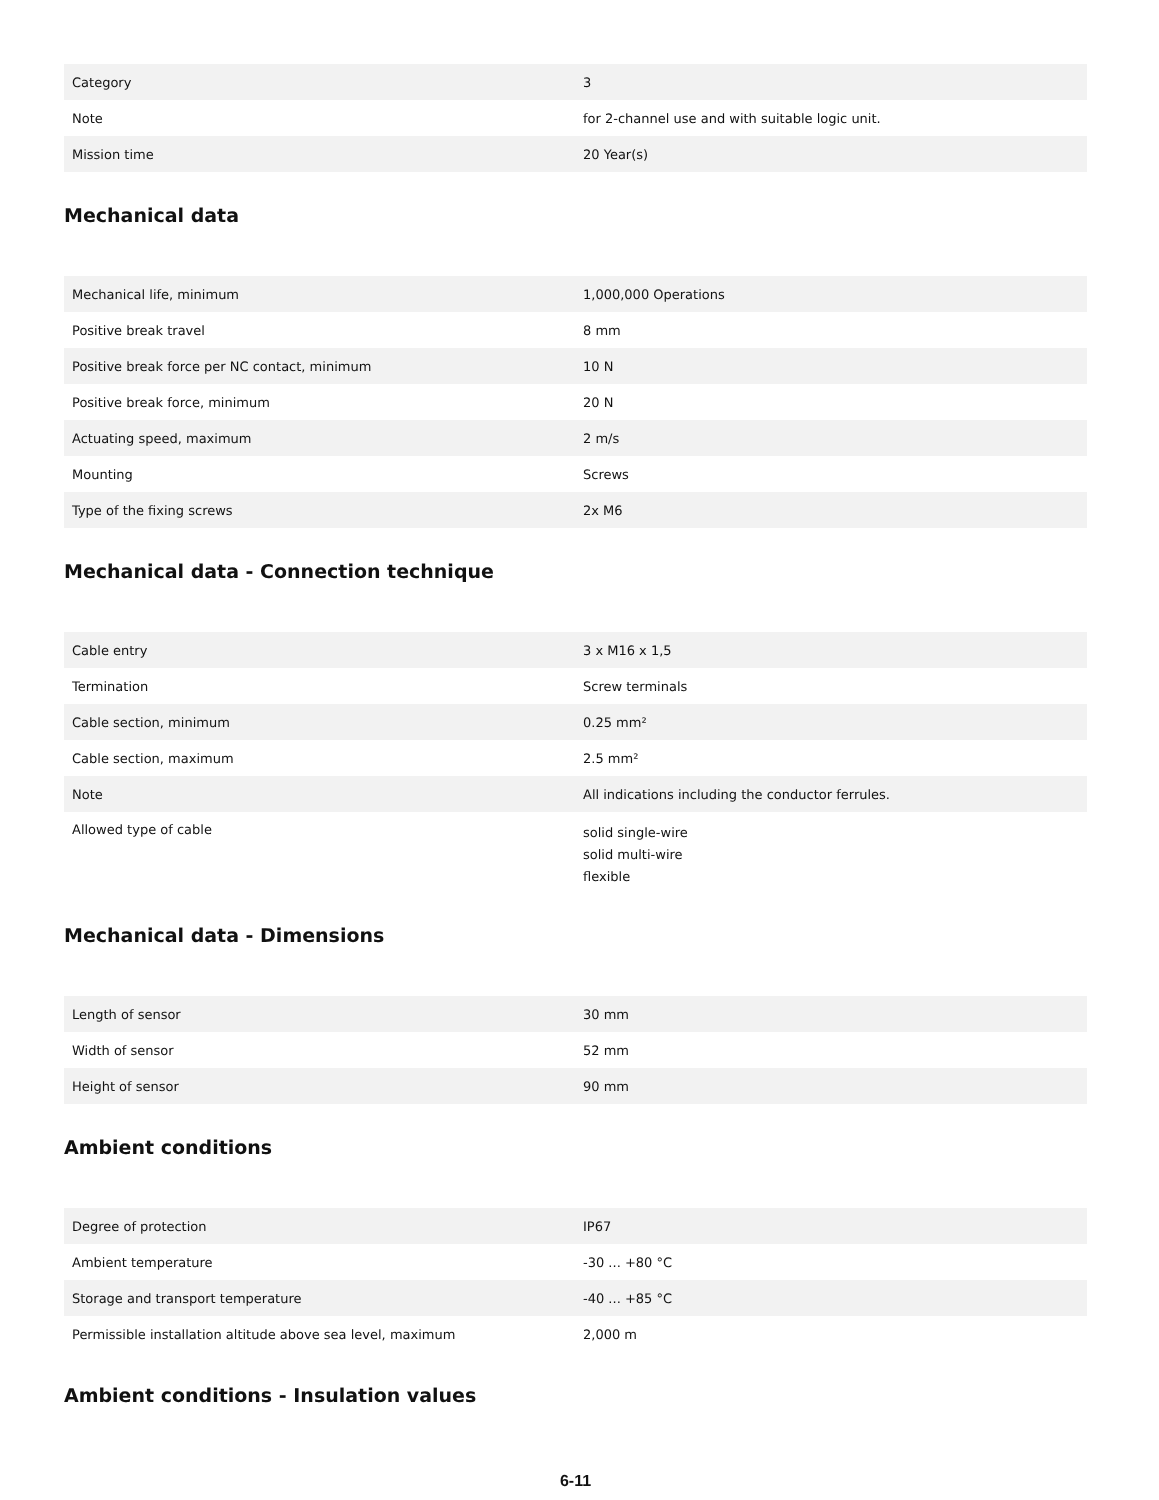| Category | 3 |
| Note | for 2-channel use and with suitable logic unit. |
| Mission time | 20 Year(s) |
Mechanical data
| Mechanical life, minimum | 1,000,000 Operations |
| Positive break travel | 8 mm |
| Positive break force per NC contact, minimum | 10 N |
| Positive break force, minimum | 20 N |
| Actuating speed, maximum | 2 m/s |
| Mounting | Screws |
| Type of the fixing screws | 2x M6 |
Mechanical data - Connection technique
| Cable entry | 3 x M16 x 1,5 |
| Termination | Screw terminals |
| Cable section, minimum | 0.25 mm² |
| Cable section, maximum | 2.5 mm² |
| Note | All indications including the conductor ferrules. |
| Allowed type of cable | solid single-wire solid multi-wire flexible |
Mechanical data - Dimensions
| Length of sensor | 30 mm |
| Width of sensor | 52 mm |
| Height of sensor | 90 mm |
Ambient conditions
| Degree of protection | IP67 |
| Ambient temperature | -30 ... +80 °C |
| Storage and transport temperature | -40 ... +85 °C |
| Permissible installation altitude above sea level, maximum | 2,000 m |
Ambient conditions - Insulation values
6-11